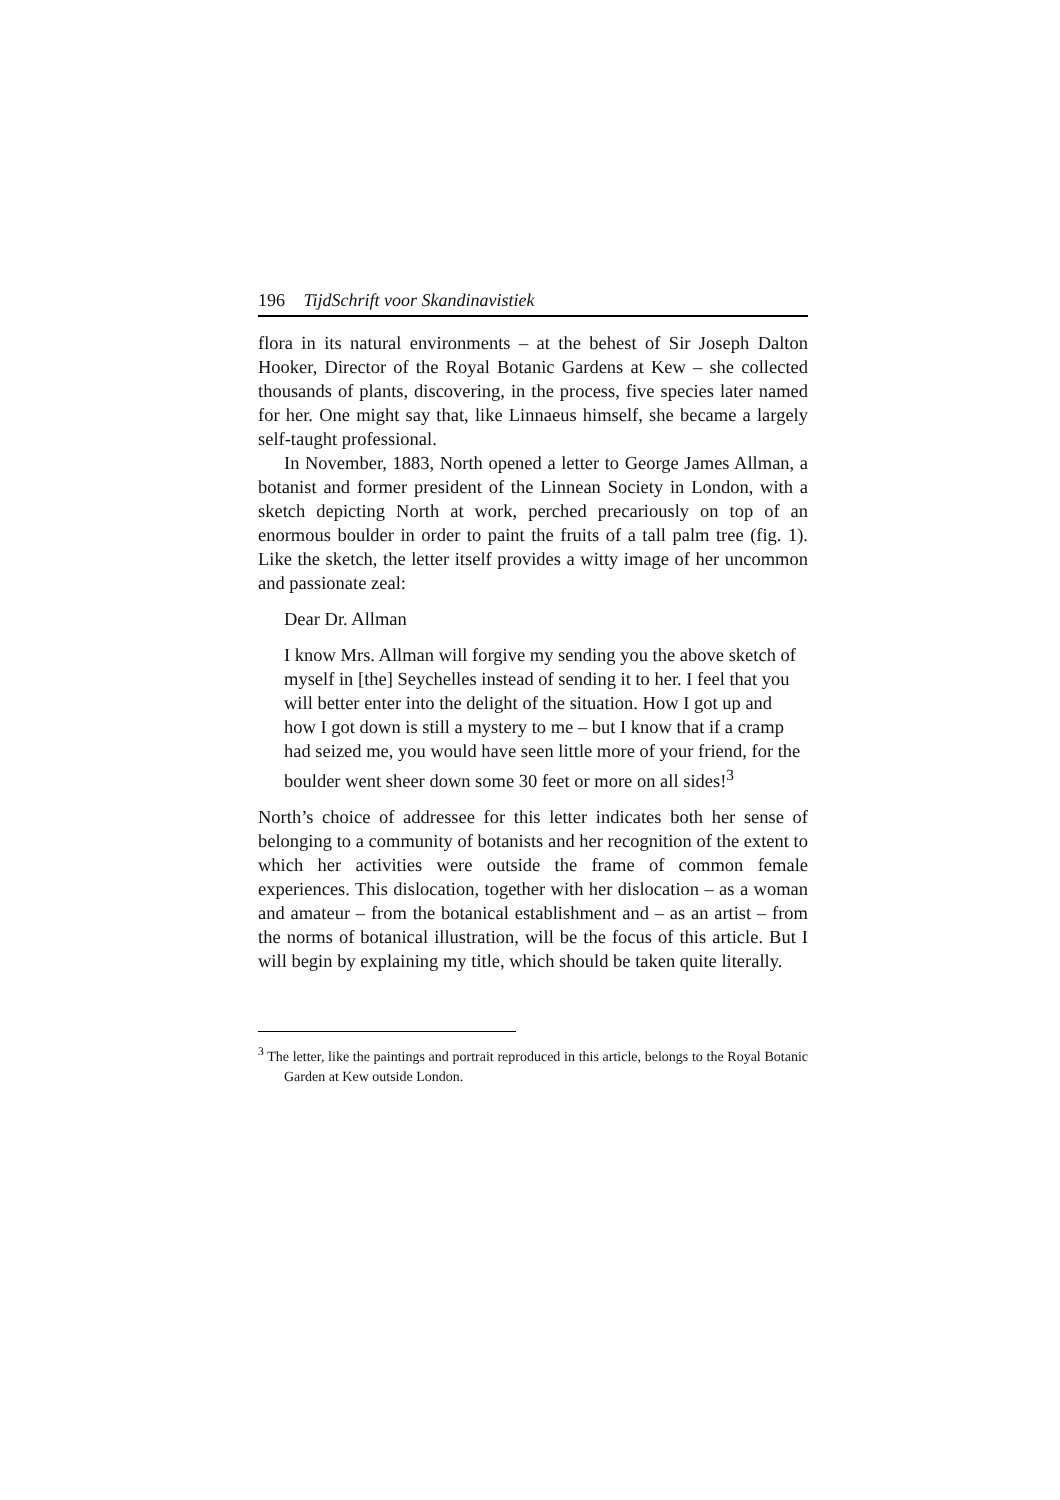196 TijdSchrift voor Skandinavistiek
flora in its natural environments – at the behest of Sir Joseph Dalton Hooker, Director of the Royal Botanic Gardens at Kew – she collected thousands of plants, discovering, in the process, five species later named for her. One might say that, like Linnaeus himself, she became a largely self-taught professional.
In November, 1883, North opened a letter to George James Allman, a botanist and former president of the Linnean Society in London, with a sketch depicting North at work, perched precariously on top of an enormous boulder in order to paint the fruits of a tall palm tree (fig. 1). Like the sketch, the letter itself provides a witty image of her uncommon and passionate zeal:
Dear Dr. Allman
I know Mrs. Allman will forgive my sending you the above sketch of myself in [the] Seychelles instead of sending it to her. I feel that you will better enter into the delight of the situation. How I got up and how I got down is still a mystery to me – but I know that if a cramp had seized me, you would have seen little more of your friend, for the boulder went sheer down some 30 feet or more on all sides!<sup>3</sup>
North’s choice of addressee for this letter indicates both her sense of belonging to a community of botanists and her recognition of the extent to which her activities were outside the frame of common female experiences. This dislocation, together with her dislocation – as a woman and amateur – from the botanical establishment and – as an artist – from the norms of botanical illustration, will be the focus of this article. But I will begin by explaining my title, which should be taken quite literally.
<sup>3</sup> The letter, like the paintings and portrait reproduced in this article, belongs to the Royal Botanic Garden at Kew outside London.